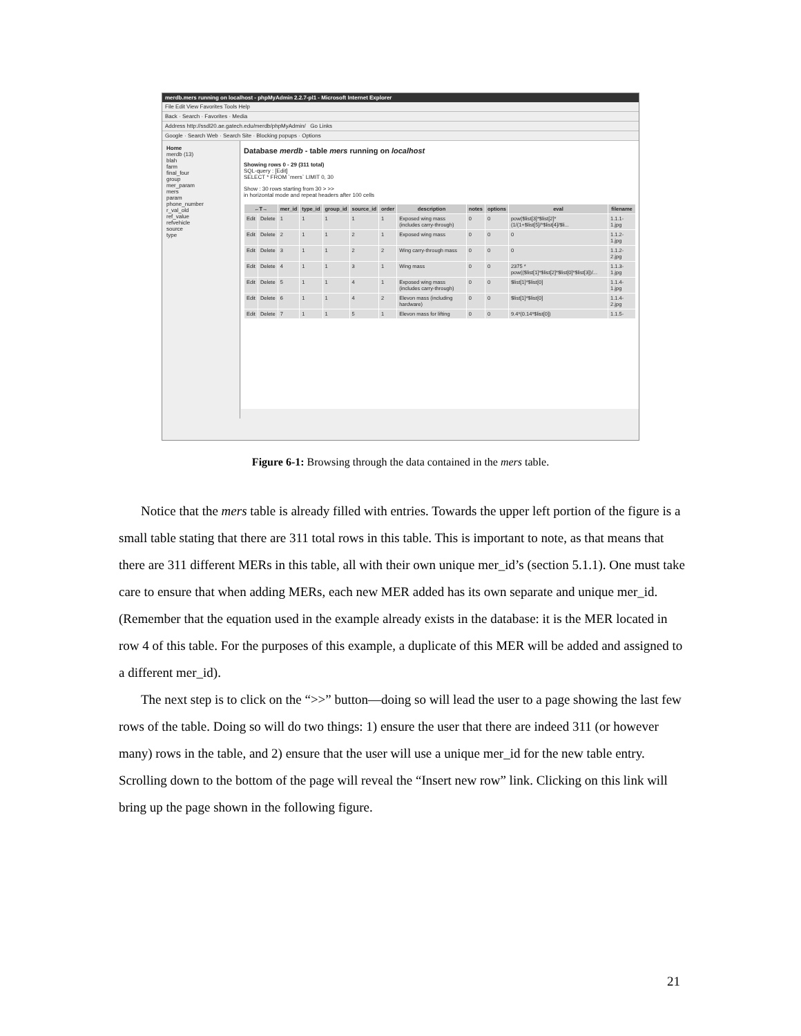merdb.mers running on localhost - phpMyAdmin 2.2.7-pl1 - Microsoft Internet Explorer
File Edit View Favorites Tools Help
Back · Search · Favorites · Media
Address http://ssdl20.ae.gatech.edu/merdb/phpMyAdmin/ Go Links
Google · Search Web · Search Site · Blocking popups · Options
Home
merdb (13)
blah
farm
final_four
group
mer_param
mers
param
phone_number
r_val_old
ref_value
refvehicle
source
type
Database merdb - table mers running on localhost
Showing rows 0 - 29 (311 total)
SQL-query : [Edit]
SELECT * FROM `mers` LIMIT 0, 30
Show : 30 rows starting from 30 > >>
in horizontal mode and repeat headers after 100 cells
| ←T→ | | mer_id | type_id | group_id | source_id | order | description | notes | options | eval | filename |
| --- | --- | --- | --- | --- | --- | --- | --- | --- | --- | --- | --- |
| Edit | Delete | 1 | 1 | 1 | 1 | 1 | Exposed wing mass (includes carry-through) | 0 | 0 | pow($list[3]*$list[2]*(1/(1+$list[5]/*$list[4]/$li... | 1.1.1-1.jpg |
| Edit | Delete | 2 | 1 | 1 | 2 | 1 | Exposed wing mass | 0 | 0 | 0 | 1.1.2-1.jpg |
| Edit | Delete | 3 | 1 | 1 | 2 | 2 | Wing carry-through mass | 0 | 0 | 0 | 1.1.2-2.jpg |
| Edit | Delete | 4 | 1 | 1 | 3 | 1 | Wing mass | 0 | 0 | 2375 * pow(($list[1]*$list[2]*$list[0]*$list[3])/... | 1.1.3-1.jpg |
| Edit | Delete | 5 | 1 | 1 | 4 | 1 | Exposed wing mass (includes carry-through) | 0 | 0 | $list[1]*$list[0] | 1.1.4-1.jpg |
| Edit | Delete | 6 | 1 | 1 | 4 | 2 | Elevon mass (including hardware) | 0 | 0 | $list[1]*$list[0] | 1.1.4-2.jpg |
| Edit | Delete | 7 | 1 | 1 | 5 | 1 | Elevon mass for lifting | 0 | 0 | 9.4*(0.14*$list[0]) | 1.1.5- |
Figure 6-1: Browsing through the data contained in the mers table.
Notice that the mers table is already filled with entries. Towards the upper left portion of the figure is a small table stating that there are 311 total rows in this table. This is important to note, as that means that there are 311 different MERs in this table, all with their own unique mer_id’s (section 5.1.1). One must take care to ensure that when adding MERs, each new MER added has its own separate and unique mer_id. (Remember that the equation used in the example already exists in the database: it is the MER located in row 4 of this table. For the purposes of this example, a duplicate of this MER will be added and assigned to a different mer_id).
The next step is to click on the “>>” button—doing so will lead the user to a page showing the last few rows of the table. Doing so will do two things: 1) ensure the user that there are indeed 311 (or however many) rows in the table, and 2) ensure that the user will use a unique mer_id for the new table entry. Scrolling down to the bottom of the page will reveal the “Insert new row” link. Clicking on this link will bring up the page shown in the following figure.
21